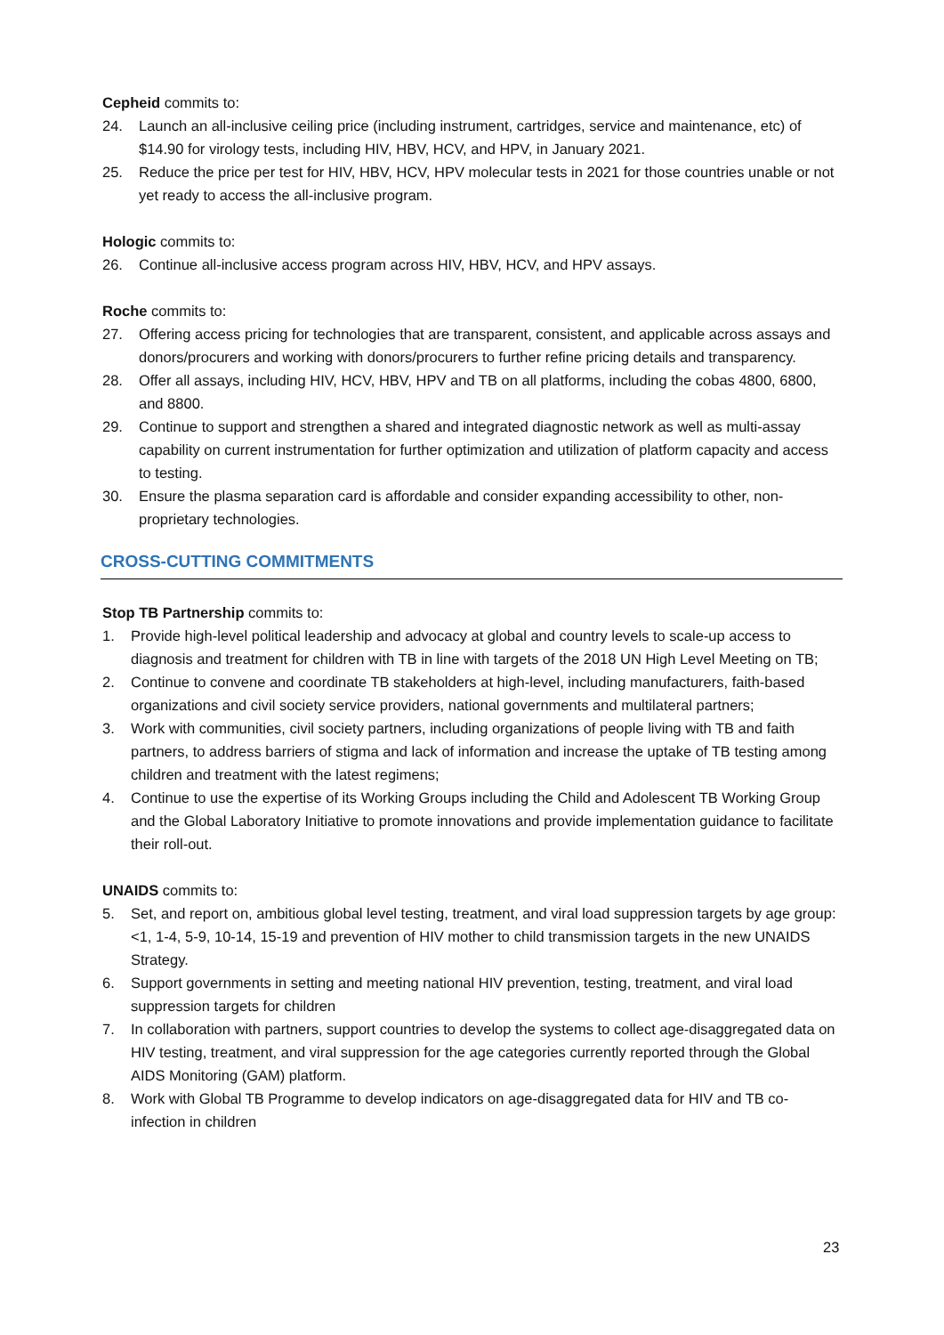Cepheid commits to:
24. Launch an all-inclusive ceiling price (including instrument, cartridges, service and maintenance, etc) of $14.90 for virology tests, including HIV, HBV, HCV, and HPV, in January 2021.
25. Reduce the price per test for HIV, HBV, HCV, HPV molecular tests in 2021 for those countries unable or not yet ready to access the all-inclusive program.
Hologic commits to:
26. Continue all-inclusive access program across HIV, HBV, HCV, and HPV assays.
Roche commits to:
27. Offering access pricing for technologies that are transparent, consistent, and applicable across assays and donors/procurers and working with donors/procurers to further refine pricing details and transparency.
28. Offer all assays, including HIV, HCV, HBV, HPV and TB on all platforms, including the cobas 4800, 6800, and 8800.
29. Continue to support and strengthen a shared and integrated diagnostic network as well as multi-assay capability on current instrumentation for further optimization and utilization of platform capacity and access to testing.
30. Ensure the plasma separation card is affordable and consider expanding accessibility to other, non-proprietary technologies.
CROSS-CUTTING COMMITMENTS
Stop TB Partnership commits to:
1. Provide high-level political leadership and advocacy at global and country levels to scale-up access to diagnosis and treatment for children with TB in line with targets of the 2018 UN High Level Meeting on TB;
2. Continue to convene and coordinate TB stakeholders at high-level, including manufacturers, faith-based organizations and civil society service providers, national governments and multilateral partners;
3. Work with communities, civil society partners, including organizations of people living with TB and faith partners, to address barriers of stigma and lack of information and increase the uptake of TB testing among children and treatment with the latest regimens;
4. Continue to use the expertise of its Working Groups including the Child and Adolescent TB Working Group and the Global Laboratory Initiative to promote innovations and provide implementation guidance to facilitate their roll-out.
UNAIDS commits to:
5. Set, and report on, ambitious global level testing, treatment, and viral load suppression targets by age group: <1, 1-4, 5-9, 10-14, 15-19 and prevention of HIV mother to child transmission targets in the new UNAIDS Strategy.
6. Support governments in setting and meeting national HIV prevention, testing, treatment, and viral load suppression targets for children
7. In collaboration with partners, support countries to develop the systems to collect age-disaggregated data on HIV testing, treatment, and viral suppression for the age categories currently reported through the Global AIDS Monitoring (GAM) platform.
8. Work with Global TB Programme to develop indicators on age-disaggregated data for HIV and TB co-infection in children
23